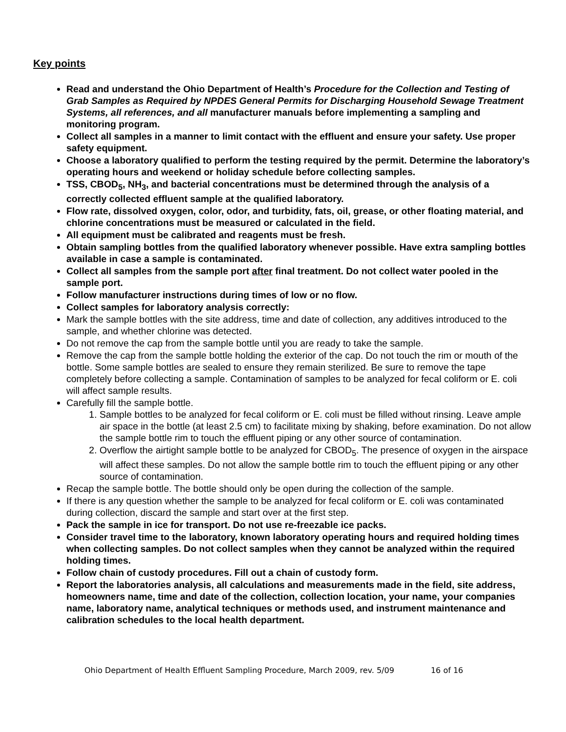Key points
Read and understand the Ohio Department of Health’s Procedure for the Collection and Testing of Grab Samples as Required by NPDES General Permits for Discharging Household Sewage Treatment Systems, all references, and all manufacturer manuals before implementing a sampling and monitoring program.
Collect all samples in a manner to limit contact with the effluent and ensure your safety. Use proper safety equipment.
Choose a laboratory qualified to perform the testing required by the permit. Determine the laboratory’s operating hours and weekend or holiday schedule before collecting samples.
TSS, CBOD<sub>5</sub>, NH<sub>3</sub>, and bacterial concentrations must be determined through the analysis of a correctly collected effluent sample at the qualified laboratory.
Flow rate, dissolved oxygen, color, odor, and turbidity, fats, oil, grease, or other floating material, and chlorine concentrations must be measured or calculated in the field.
All equipment must be calibrated and reagents must be fresh.
Obtain sampling bottles from the qualified laboratory whenever possible. Have extra sampling bottles available in case a sample is contaminated.
Collect all samples from the sample port after final treatment. Do not collect water pooled in the sample port.
Follow manufacturer instructions during times of low or no flow.
Collect samples for laboratory analysis correctly:
Mark the sample bottles with the site address, time and date of collection, any additives introduced to the sample, and whether chlorine was detected.
Do not remove the cap from the sample bottle until you are ready to take the sample.
Remove the cap from the sample bottle holding the exterior of the cap. Do not touch the rim or mouth of the bottle. Some sample bottles are sealed to ensure they remain sterilized. Be sure to remove the tape completely before collecting a sample. Contamination of samples to be analyzed for fecal coliform or E. coli will affect sample results.
Carefully fill the sample bottle.
1. Sample bottles to be analyzed for fecal coliform or E. coli must be filled without rinsing. Leave ample air space in the bottle (at least 2.5 cm) to facilitate mixing by shaking, before examination. Do not allow the sample bottle rim to touch the effluent piping or any other source of contamination.
2. Overflow the airtight sample bottle to be analyzed for CBOD<sub>5</sub>. The presence of oxygen in the airspace will affect these samples. Do not allow the sample bottle rim to touch the effluent piping or any other source of contamination.
Recap the sample bottle. The bottle should only be open during the collection of the sample.
If there is any question whether the sample to be analyzed for fecal coliform or E. coli was contaminated during collection, discard the sample and start over at the first step.
Pack the sample in ice for transport. Do not use re-freezable ice packs.
Consider travel time to the laboratory, known laboratory operating hours and required holding times when collecting samples. Do not collect samples when they cannot be analyzed within the required holding times.
Follow chain of custody procedures. Fill out a chain of custody form.
Report the laboratories analysis, all calculations and measurements made in the field, site address, homeowners name, time and date of the collection, collection location, your name, your companies name, laboratory name, analytical techniques or methods used, and instrument maintenance and calibration schedules to the local health department.
Ohio Department of Health Effluent Sampling Procedure, March 2009, rev. 5/09 16 of 16